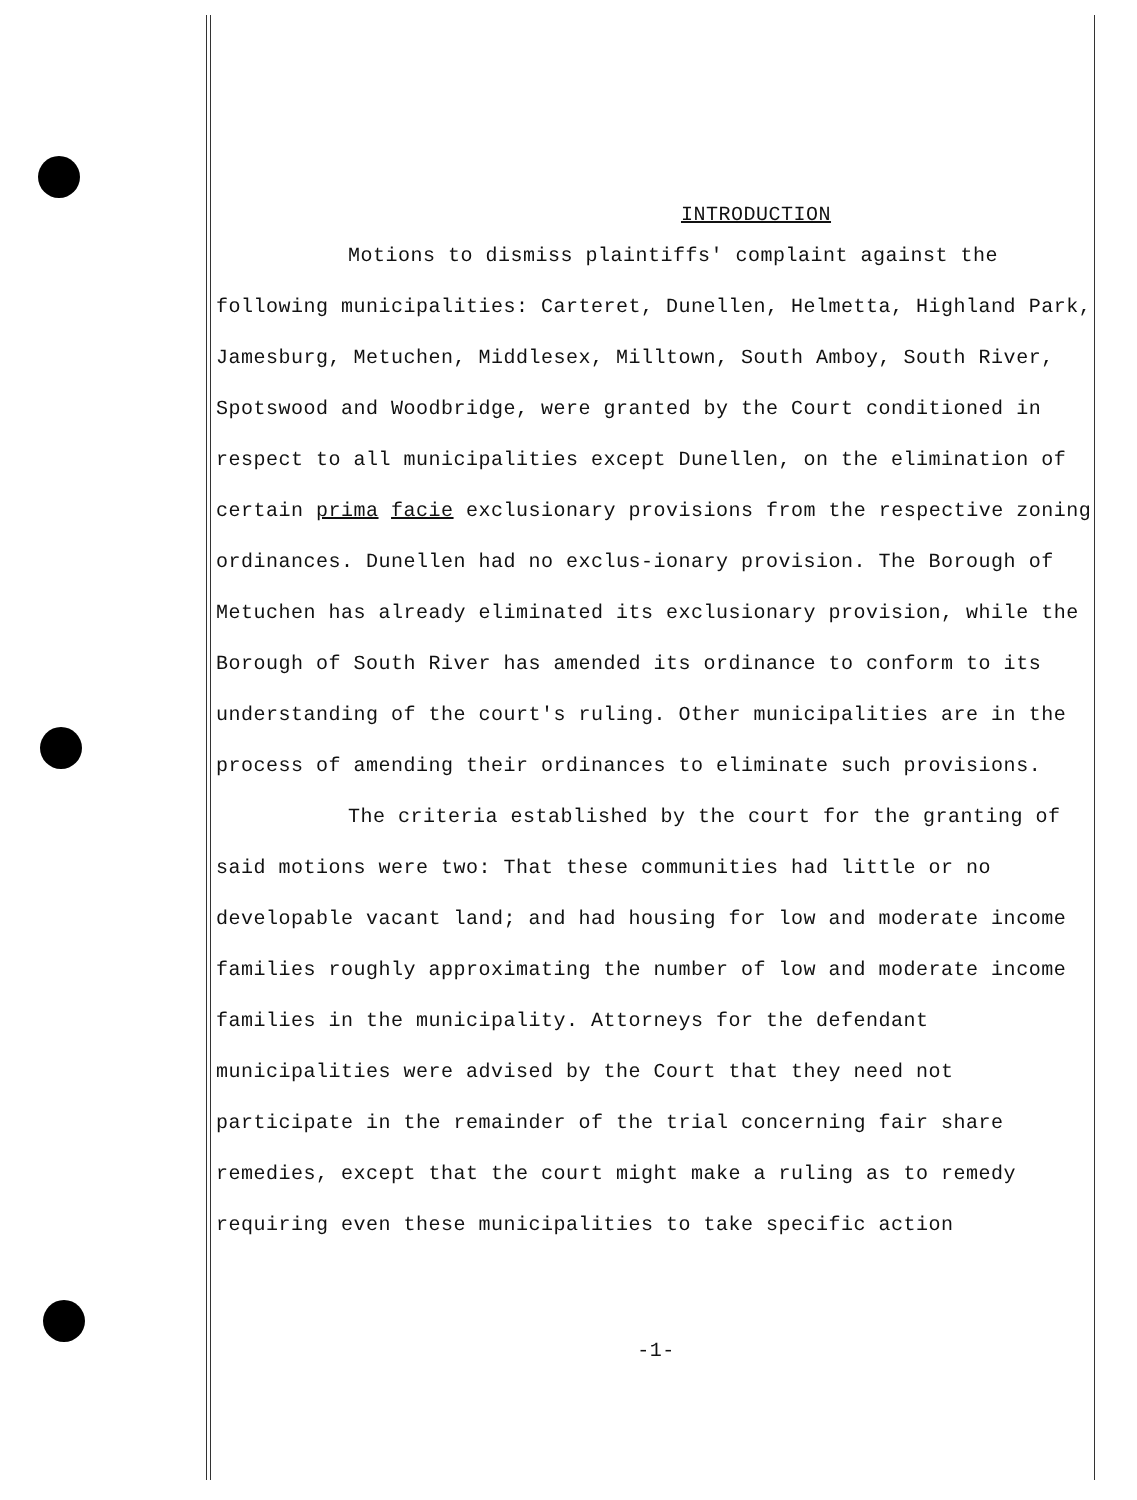INTRODUCTION
Motions to dismiss plaintiffs' complaint against the following municipalities: Carteret, Dunellen, Helmetta, Highland Park, Jamesburg, Metuchen, Middlesex, Milltown, South Amboy, South River, Spotswood and Woodbridge, were granted by the Court conditioned in respect to all municipalities except Dunellen, on the elimination of certain prima facie exclusionary provisions from the respective zoning ordinances. Dunellen had no exclus-ionary provision. The Borough of Metuchen has already eliminated its exclusionary provision, while the Borough of South River has amended its ordinance to conform to its understanding of the court's ruling. Other municipalities are in the process of amending their ordinances to eliminate such provisions.
The criteria established by the court for the granting of said motions were two: That these communities had little or no developable vacant land; and had housing for low and moderate income families roughly approximating the number of low and moderate income families in the municipality. Attorneys for the defendant municipalities were advised by the Court that they need not participate in the remainder of the trial concerning fair share remedies, except that the court might make a ruling as to remedy requiring even these municipalities to take specific action
-1-